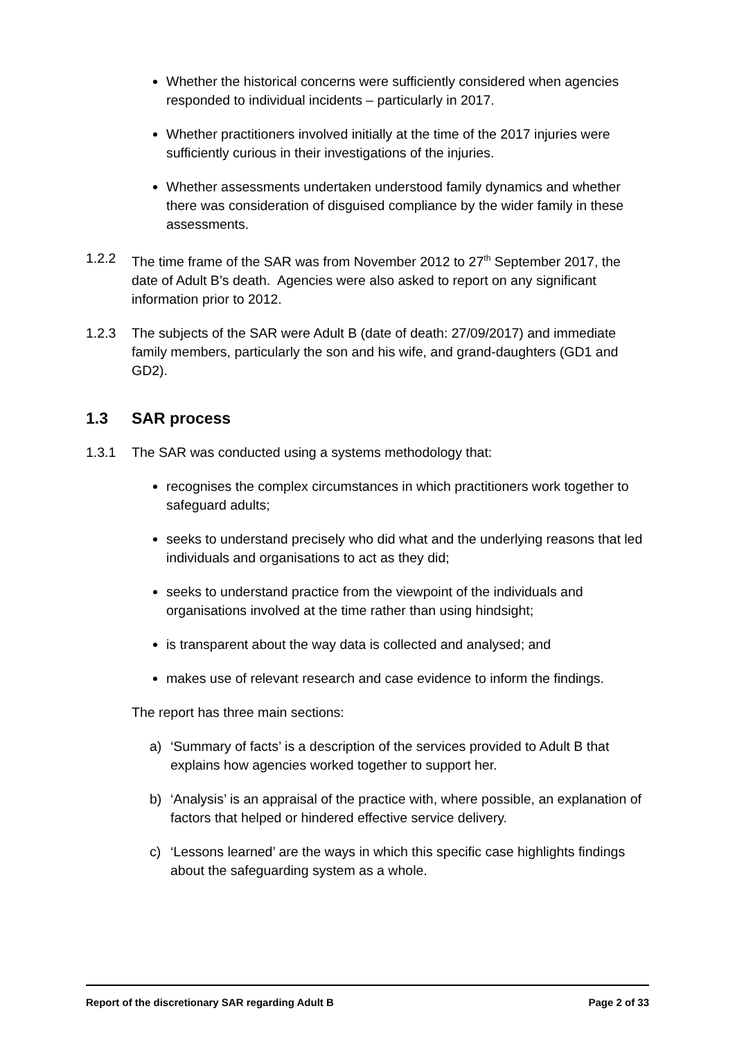Whether the historical concerns were sufficiently considered when agencies responded to individual incidents – particularly in 2017.
Whether practitioners involved initially at the time of the 2017 injuries were sufficiently curious in their investigations of the injuries.
Whether assessments undertaken understood family dynamics and whether there was consideration of disguised compliance by the wider family in these assessments.
1.2.2 The time frame of the SAR was from November 2012 to 27<sup>th</sup> September 2017, the date of Adult B’s death. Agencies were also asked to report on any significant information prior to 2012.
1.2.3 The subjects of the SAR were Adult B (date of death: 27/09/2017) and immediate family members, particularly the son and his wife, and grand-daughters (GD1 and GD2).
1.3 SAR process
1.3.1 The SAR was conducted using a systems methodology that:
recognises the complex circumstances in which practitioners work together to safeguard adults;
seeks to understand precisely who did what and the underlying reasons that led individuals and organisations to act as they did;
seeks to understand practice from the viewpoint of the individuals and organisations involved at the time rather than using hindsight;
is transparent about the way data is collected and analysed; and
makes use of relevant research and case evidence to inform the findings.
The report has three main sections:
a) ‘Summary of facts’ is a description of the services provided to Adult B that explains how agencies worked together to support her.
b) ‘Analysis’ is an appraisal of the practice with, where possible, an explanation of factors that helped or hindered effective service delivery.
c) ‘Lessons learned’ are the ways in which this specific case highlights findings about the safeguarding system as a whole.
Report of the discretionary SAR regarding Adult B Page 2 of 33